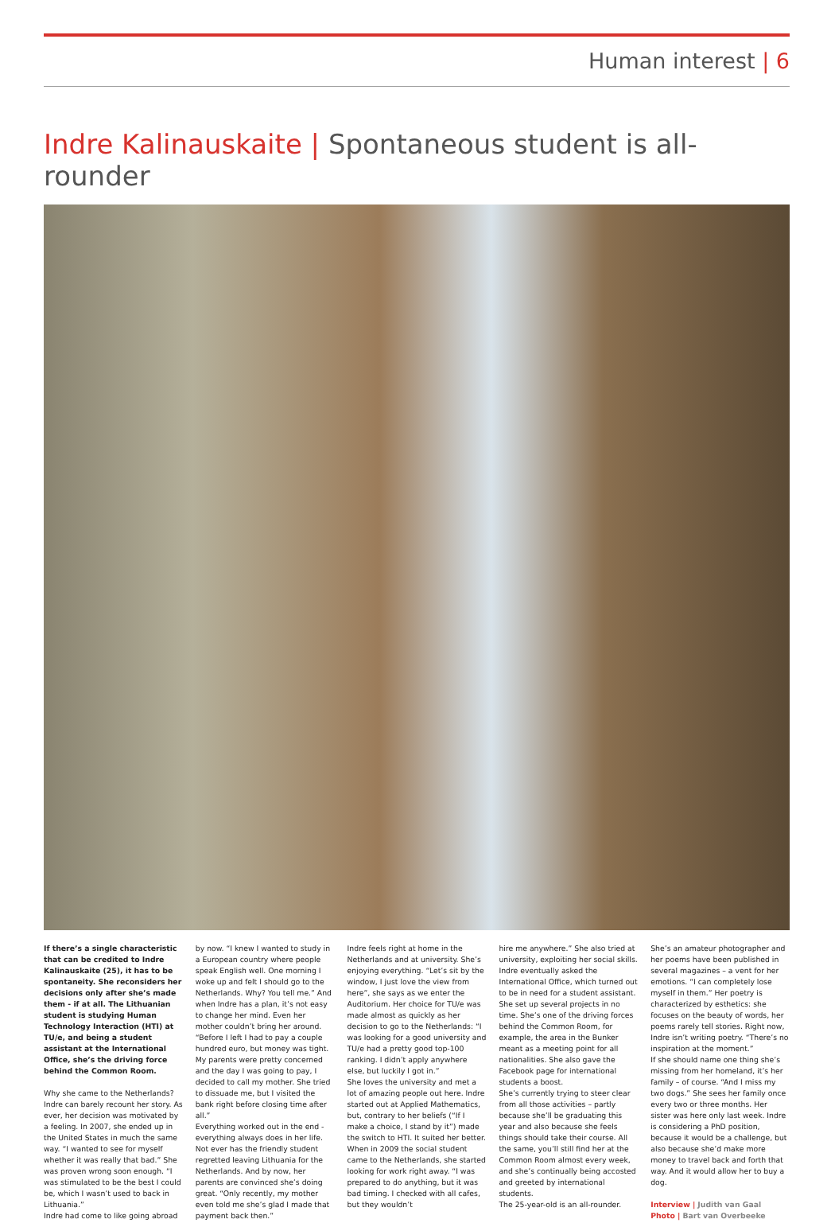Human interest | 6
Indre Kalinauskaite | Spontaneous student is all-rounder
If there’s a single characteristic that can be credited to Indre Kalinauskaite (25), it has to be spontaneity. She reconsiders her decisions only after she’s made them - if at all. The Lithuanian student is studying Human Technology Interaction (HTI) at TU/e, and being a student assistant at the International Office, she’s the driving force behind the Common Room.
Why she came to the Netherlands? Indre can barely recount her story. As ever, her decision was motivated by a feeling. In 2007, she ended up in the United States in much the same way. “I wanted to see for myself whether it was really that bad.” She was proven wrong soon enough. “I was stimulated to be the best I could be, which I wasn’t used to back in Lithuania.”
Indre had come to like going abroad
by now. “I knew I wanted to study in a European country where people speak English well. One morning I woke up and felt I should go to the Netherlands. Why? You tell me.” And when Indre has a plan, it’s not easy to change her mind. Even her mother couldn’t bring her around. “Before I left I had to pay a couple hundred euro, but money was tight. My parents were pretty concerned and the day I was going to pay, I decided to call my mother. She tried to dissuade me, but I visited the bank right before closing time after all.”
Everything worked out in the end - everything always does in her life. Not ever has the friendly student regretted leaving Lithuania for the Netherlands. And by now, her parents are convinced she’s doing great. “Only recently, my mother even told me she’s glad I made that payment back then.”
Indre feels right at home in the Netherlands and at university. She’s enjoying everything. “Let’s sit by the window, I just love the view from here”, she says as we enter the Auditorium. Her choice for TU/e was made almost as quickly as her decision to go to the Netherlands: “I was looking for a good university and TU/e had a pretty good top-100 ranking. I didn’t apply anywhere else, but luckily I got in.”
She loves the university and met a lot of amazing people out here. Indre started out at Applied Mathematics, but, contrary to her beliefs (“If I make a choice, I stand by it”) made the switch to HTI. It suited her better.
When in 2009 the social student came to the Netherlands, she started looking for work right away. “I was prepared to do anything, but it was bad timing. I checked with all cafes, but they wouldn’t
hire me anywhere.” She also tried at university, exploiting her social skills. Indre eventually asked the International Office, which turned out to be in need for a student assistant.
She set up several projects in no time. She’s one of the driving forces behind the Common Room, for example, the area in the Bunker meant as a meeting point for all nationalities. She also gave the Facebook page for international students a boost.
She’s currently trying to steer clear from all those activities – partly because she’ll be graduating this year and also because she feels things should take their course. All the same, you’ll still find her at the Common Room almost every week, and she’s continually being accosted and greeted by international students.
The 25-year-old is an all-rounder.
She’s an amateur photographer and her poems have been published in several magazines – a vent for her emotions. “I can completely lose myself in them.” Her poetry is characterized by esthetics: she focuses on the beauty of words, her poems rarely tell stories. Right now, Indre isn’t writing poetry. “There’s no inspiration at the moment.”
If she should name one thing she’s missing from her homeland, it’s her family – of course. “And I miss my two dogs.” She sees her family once every two or three months. Her sister was here only last week. Indre is considering a PhD position, because it would be a challenge, but also because she’d make more money to travel back and forth that way. And it would allow her to buy a dog.
Interview | Judith van Gaal
Photo | Bart van Overbeeke